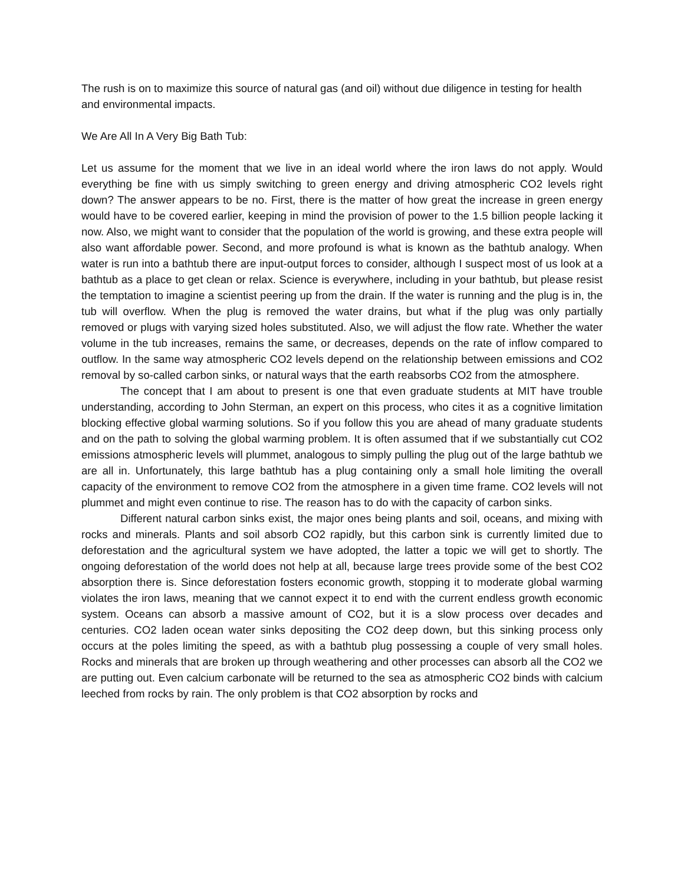The rush is on to maximize this source of natural gas (and oil) without due diligence in testing for health and environmental impacts.
We Are All In A Very Big Bath Tub:
Let us assume for the moment that we live in an ideal world where the iron laws do not apply. Would everything be fine with us simply switching to green energy and driving atmospheric CO2 levels right down? The answer appears to be no. First, there is the matter of how great the increase in green energy would have to be covered earlier, keeping in mind the provision of power to the 1.5 billion people lacking it now. Also, we might want to consider that the population of the world is growing, and these extra people will also want affordable power. Second, and more profound is what is known as the bathtub analogy. When water is run into a bathtub there are input-output forces to consider, although I suspect most of us look at a bathtub as a place to get clean or relax. Science is everywhere, including in your bathtub, but please resist the temptation to imagine a scientist peering up from the drain. If the water is running and the plug is in, the tub will overflow. When the plug is removed the water drains, but what if the plug was only partially removed or plugs with varying sized holes substituted. Also, we will adjust the flow rate. Whether the water volume in the tub increases, remains the same, or decreases, depends on the rate of inflow compared to outflow. In the same way atmospheric CO2 levels depend on the relationship between emissions and CO2 removal by so-called carbon sinks, or natural ways that the earth reabsorbs CO2 from the atmosphere.
The concept that I am about to present is one that even graduate students at MIT have trouble understanding, according to John Sterman, an expert on this process, who cites it as a cognitive limitation blocking effective global warming solutions. So if you follow this you are ahead of many graduate students and on the path to solving the global warming problem. It is often assumed that if we substantially cut CO2 emissions atmospheric levels will plummet, analogous to simply pulling the plug out of the large bathtub we are all in. Unfortunately, this large bathtub has a plug containing only a small hole limiting the overall capacity of the environment to remove CO2 from the atmosphere in a given time frame. CO2 levels will not plummet and might even continue to rise. The reason has to do with the capacity of carbon sinks.
Different natural carbon sinks exist, the major ones being plants and soil, oceans, and mixing with rocks and minerals. Plants and soil absorb CO2 rapidly, but this carbon sink is currently limited due to deforestation and the agricultural system we have adopted, the latter a topic we will get to shortly. The ongoing deforestation of the world does not help at all, because large trees provide some of the best CO2 absorption there is. Since deforestation fosters economic growth, stopping it to moderate global warming violates the iron laws, meaning that we cannot expect it to end with the current endless growth economic system. Oceans can absorb a massive amount of CO2, but it is a slow process over decades and centuries. CO2 laden ocean water sinks depositing the CO2 deep down, but this sinking process only occurs at the poles limiting the speed, as with a bathtub plug possessing a couple of very small holes. Rocks and minerals that are broken up through weathering and other processes can absorb all the CO2 we are putting out. Even calcium carbonate will be returned to the sea as atmospheric CO2 binds with calcium leeched from rocks by rain. The only problem is that CO2 absorption by rocks and